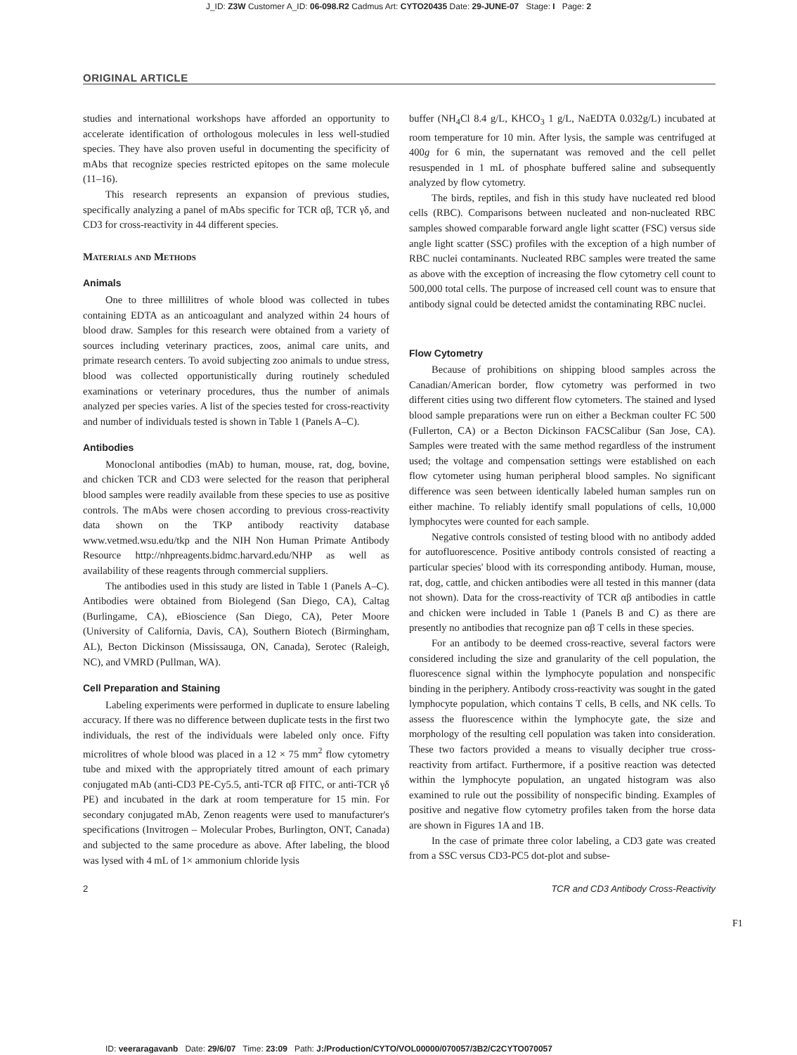J_ID: Z3W Customer A_ID: 06-098.R2 Cadmus Art: CYTO20435 Date: 29-JUNE-07 Stage: I Page: 2
ORIGINAL ARTICLE
studies and international workshops have afforded an opportunity to accelerate identification of orthologous molecules in less well-studied species. They have also proven useful in documenting the specificity of mAbs that recognize species restricted epitopes on the same molecule (11–16).
This research represents an expansion of previous studies, specifically analyzing a panel of mAbs specific for TCR αβ, TCR γδ, and CD3 for cross-reactivity in 44 different species.
Materials and Methods
Animals
One to three millilitres of whole blood was collected in tubes containing EDTA as an anticoagulant and analyzed within 24 hours of blood draw. Samples for this research were obtained from a variety of sources including veterinary practices, zoos, animal care units, and primate research centers. To avoid subjecting zoo animals to undue stress, blood was collected opportunistically during routinely scheduled examinations or veterinary procedures, thus the number of animals analyzed per species varies. A list of the species tested for cross-reactivity and number of individuals tested is shown in Table 1 (Panels A–C).
Antibodies
Monoclonal antibodies (mAb) to human, mouse, rat, dog, bovine, and chicken TCR and CD3 were selected for the reason that peripheral blood samples were readily available from these species to use as positive controls. The mAbs were chosen according to previous cross-reactivity data shown on the TKP antibody reactivity database www.vetmed.wsu.edu/tkp and the NIH Non Human Primate Antibody Resource http://nhpreagents.bidmc.harvard.edu/NHP as well as availability of these reagents through commercial suppliers.
The antibodies used in this study are listed in Table 1 (Panels A–C). Antibodies were obtained from Biolegend (San Diego, CA), Caltag (Burlingame, CA), eBioscience (San Diego, CA), Peter Moore (University of California, Davis, CA), Southern Biotech (Birmingham, AL), Becton Dickinson (Mississauga, ON, Canada), Serotec (Raleigh, NC), and VMRD (Pullman, WA).
Cell Preparation and Staining
Labeling experiments were performed in duplicate to ensure labeling accuracy. If there was no difference between duplicate tests in the first two individuals, the rest of the individuals were labeled only once. Fifty microlitres of whole blood was placed in a 12 × 75 mm<sup>2</sup> flow cytometry tube and mixed with the appropriately titred amount of each primary conjugated mAb (anti-CD3 PE-Cy5.5, anti-TCR αβ FITC, or anti-TCR γδ PE) and incubated in the dark at room temperature for 15 min. For secondary conjugated mAb, Zenon reagents were used to manufacturer's specifications (Invitrogen – Molecular Probes, Burlington, ONT, Canada) and subjected to the same procedure as above. After labeling, the blood was lysed with 4 mL of 1× ammonium chloride lysis
buffer (NH<sub>4</sub>Cl 8.4 g/L, KHCO<sub>3</sub> 1 g/L, NaEDTA 0.032g/L) incubated at room temperature for 10 min. After lysis, the sample was centrifuged at 400g for 6 min, the supernatant was removed and the cell pellet resuspended in 1 mL of phosphate buffered saline and subsequently analyzed by flow cytometry.
The birds, reptiles, and fish in this study have nucleated red blood cells (RBC). Comparisons between nucleated and non-nucleated RBC samples showed comparable forward angle light scatter (FSC) versus side angle light scatter (SSC) profiles with the exception of a high number of RBC nuclei contaminants. Nucleated RBC samples were treated the same as above with the exception of increasing the flow cytometry cell count to 500,000 total cells. The purpose of increased cell count was to ensure that antibody signal could be detected amidst the contaminating RBC nuclei.
Flow Cytometry
Because of prohibitions on shipping blood samples across the Canadian/American border, flow cytometry was performed in two different cities using two different flow cytometers. The stained and lysed blood sample preparations were run on either a Beckman coulter FC 500 (Fullerton, CA) or a Becton Dickinson FACSCalibur (San Jose, CA). Samples were treated with the same method regardless of the instrument used; the voltage and compensation settings were established on each flow cytometer using human peripheral blood samples. No significant difference was seen between identically labeled human samples run on either machine. To reliably identify small populations of cells, 10,000 lymphocytes were counted for each sample.
Negative controls consisted of testing blood with no antibody added for autofluorescence. Positive antibody controls consisted of reacting a particular species' blood with its corresponding antibody. Human, mouse, rat, dog, cattle, and chicken antibodies were all tested in this manner (data not shown). Data for the cross-reactivity of TCR αβ antibodies in cattle and chicken were included in Table 1 (Panels B and C) as there are presently no antibodies that recognize pan αβ T cells in these species.
For an antibody to be deemed cross-reactive, several factors were considered including the size and granularity of the cell population, the fluorescence signal within the lymphocyte population and nonspecific binding in the periphery. Antibody cross-reactivity was sought in the gated lymphocyte population, which contains T cells, B cells, and NK cells. To assess the fluorescence within the lymphocyte gate, the size and morphology of the resulting cell population was taken into consideration. These two factors provided a means to visually decipher true cross-reactivity from artifact. Furthermore, if a positive reaction was detected within the lymphocyte population, an ungated histogram was also examined to rule out the possibility of nonspecific binding. Examples of positive and negative flow cytometry profiles taken from the horse data are shown in Figures 1A and 1B.
In the case of primate three color labeling, a CD3 gate was created from a SSC versus CD3-PC5 dot-plot and subse-
F1
2 TCR and CD3 Antibody Cross-Reactivity
ID: veeraragavanb Date: 29/6/07 Time: 23:09 Path: J:/Production/CYTO/VOL00000/070057/3B2/C2CYTO070057